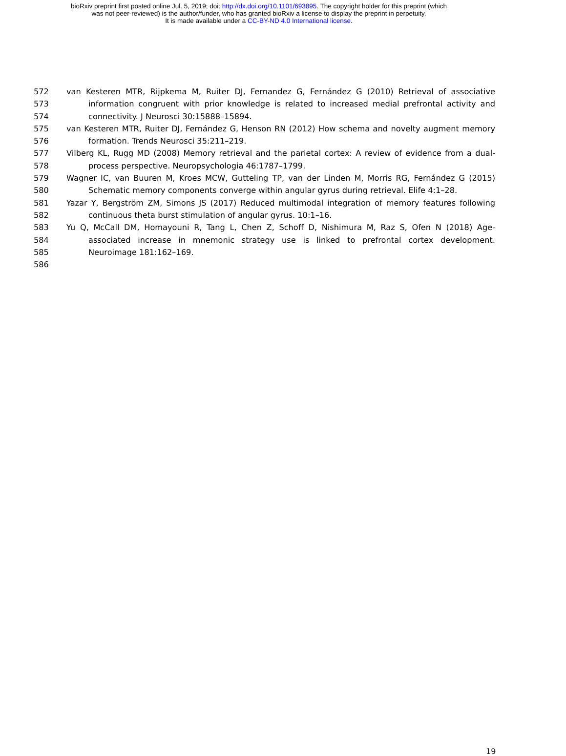bioRxiv preprint first posted online Jul. 5, 2019; doi: http://dx.doi.org/10.1101/693895. The copyright holder for this preprint (which
was not peer-reviewed) is the author/funder, who has granted bioRxiv a license to display the preprint in perpetuity.
It is made available under a CC-BY-ND 4.0 International license.
572 van Kesteren MTR, Rijpkema M, Ruiter DJ, Fernandez G, Fernández G (2010) Retrieval of associative
573 information congruent with prior knowledge is related to increased medial prefrontal activity and
574 connectivity. J Neurosci 30:15888–15894.
575 van Kesteren MTR, Ruiter DJ, Fernández G, Henson RN (2012) How schema and novelty augment memory
576 formation. Trends Neurosci 35:211–219.
577 Vilberg KL, Rugg MD (2008) Memory retrieval and the parietal cortex: A review of evidence from a dual-
578 process perspective. Neuropsychologia 46:1787–1799.
579 Wagner IC, van Buuren M, Kroes MCW, Gutteling TP, van der Linden M, Morris RG, Fernández G (2015)
580 Schematic memory components converge within angular gyrus during retrieval. Elife 4:1–28.
581 Yazar Y, Bergström ZM, Simons JS (2017) Reduced multimodal integration of memory features following
582 continuous theta burst stimulation of angular gyrus. 10:1–16.
583 Yu Q, McCall DM, Homayouni R, Tang L, Chen Z, Schoff D, Nishimura M, Raz S, Ofen N (2018) Age-
584 associated increase in mnemonic strategy use is linked to prefrontal cortex development.
585 Neuroimage 181:162–169.
586
19